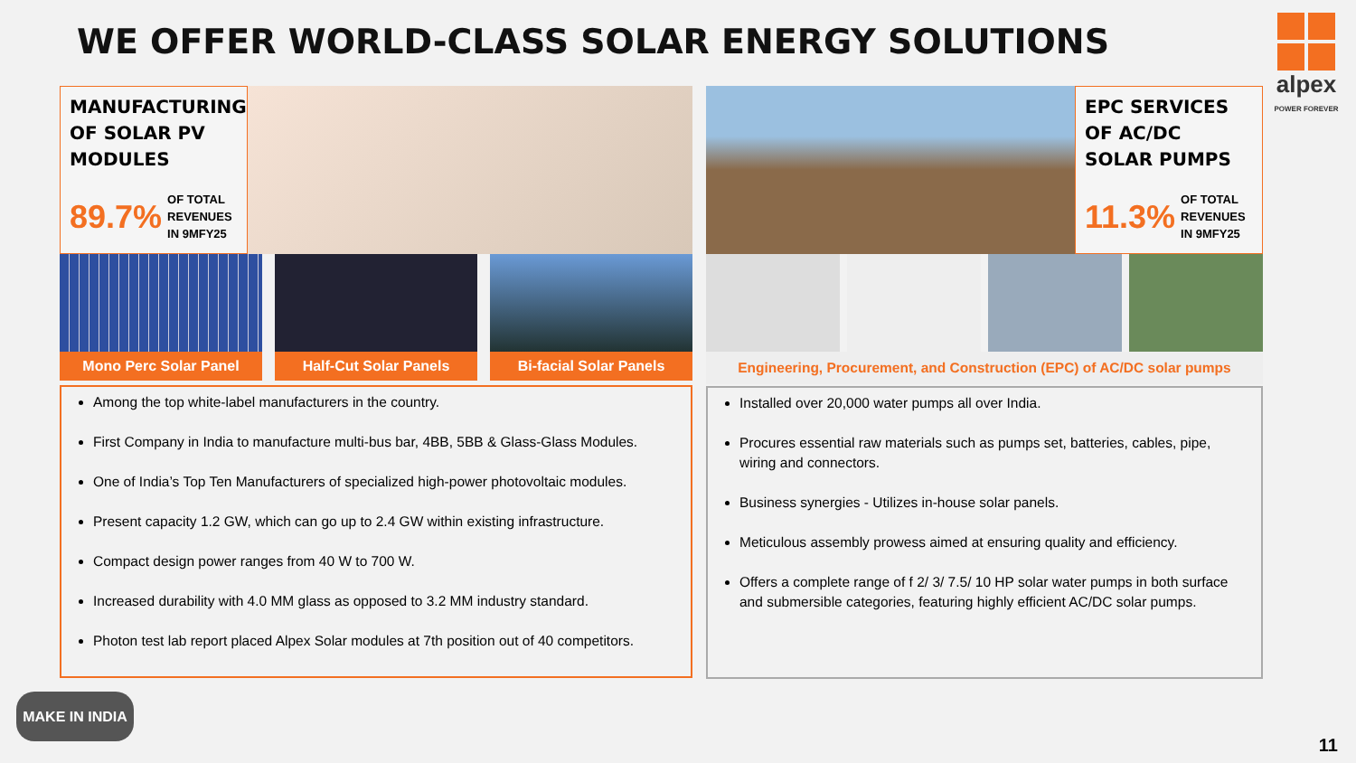WE OFFER WORLD-CLASS SOLAR ENERGY SOLUTIONS
alpex
POWER FOREVER
MANUFACTURING OF SOLAR PV MODULES
89.7% OF TOTAL
REVENUES
IN 9MFY25
Mono Perc Solar Panel Half-Cut Solar Panels Bi-facial Solar Panels
Among the top white-label manufacturers in the country.
First Company in India to manufacture multi-bus bar, 4BB, 5BB & Glass-Glass Modules.
One of India’s Top Ten Manufacturers of specialized high-power photovoltaic modules.
Present capacity 1.2 GW, which can go up to 2.4 GW within existing infrastructure.
Compact design power ranges from 40 W to 700 W.
Increased durability with 4.0 MM glass as opposed to 3.2 MM industry standard.
Photon test lab report placed Alpex Solar modules at 7th position out of 40 competitors.
EPC SERVICES OF AC/DC SOLAR PUMPS
11.3% OF TOTAL
REVENUES
IN 9MFY25
Engineering, Procurement, and Construction (EPC) of AC/DC solar pumps
Installed over 20,000 water pumps all over India.
Procures essential raw materials such as pumps set, batteries, cables, pipe, wiring and connectors.
Business synergies - Utilizes in-house solar panels.
Meticulous assembly prowess aimed at ensuring quality and efficiency.
Offers a complete range of f 2/ 3/ 7.5/ 10 HP solar water pumps in both surface and submersible categories, featuring highly efficient AC/DC solar pumps.
MAKE IN INDIA
11